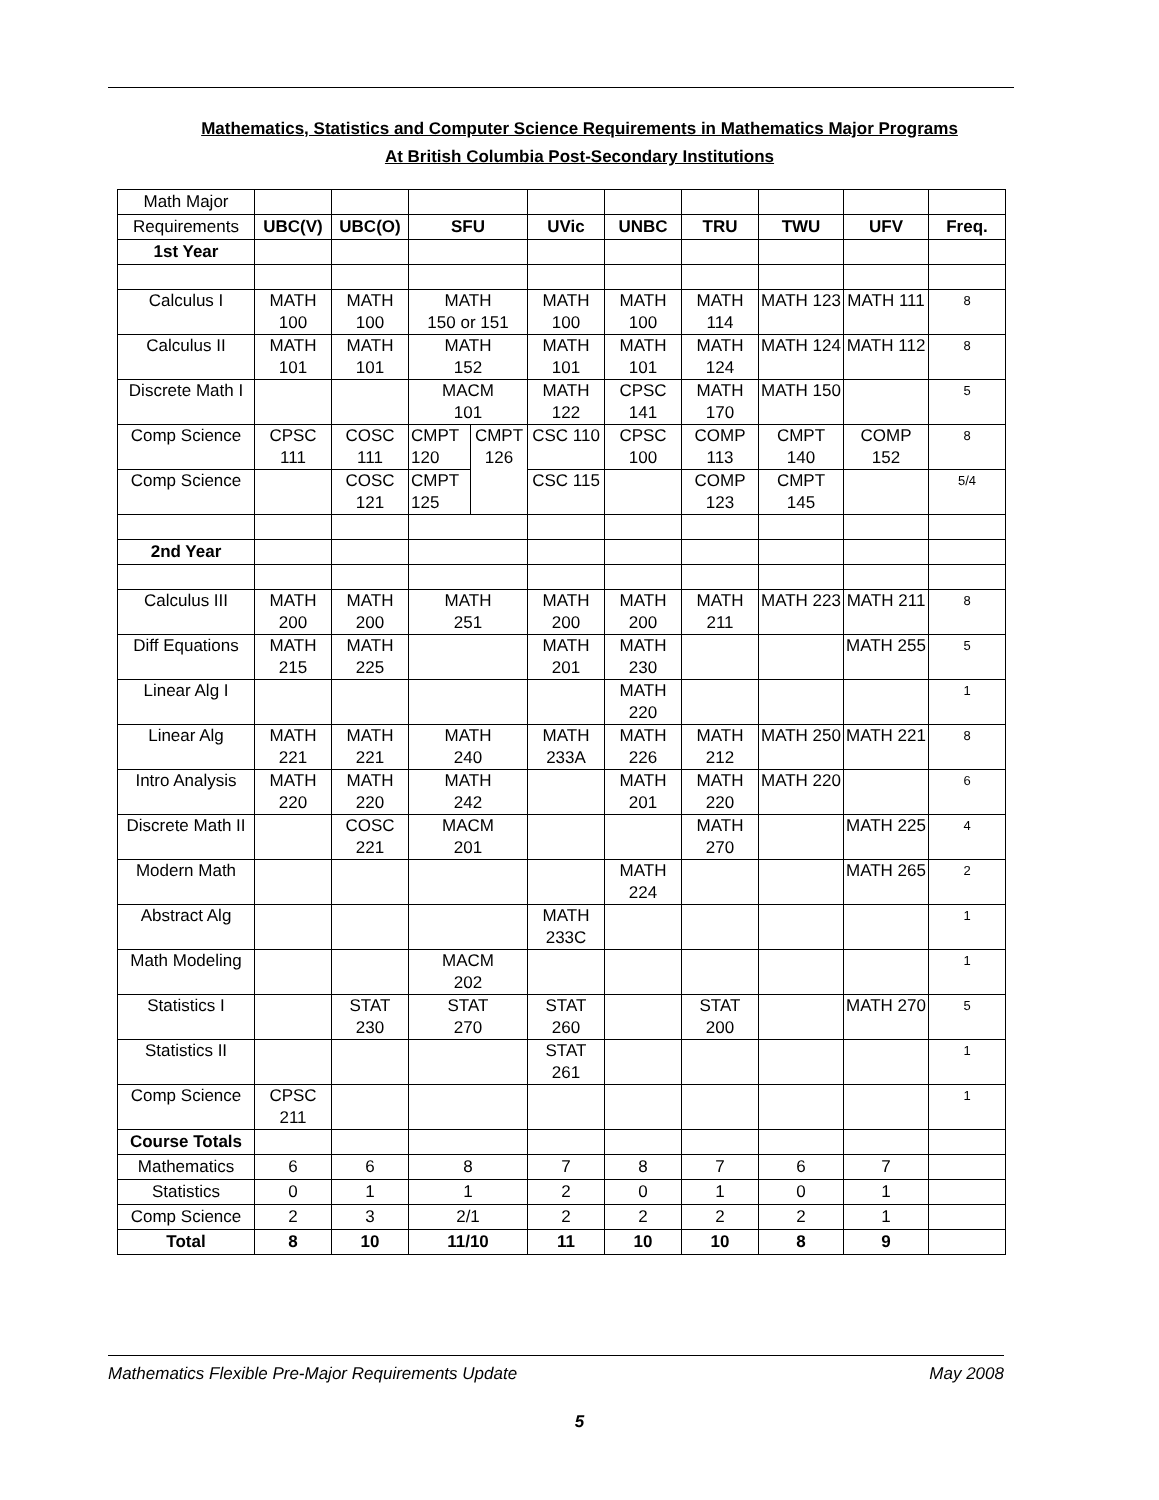Mathematics, Statistics and Computer Science Requirements in Mathematics Major Programs
At British Columbia Post-Secondary Institutions
| Math Major | | | | | | | | | | |
| Requirements | UBC(V) | UBC(O) | SFU | | UVic | UNBC | TRU | TWU | UFV | Freq. |
| 1st Year | | | | | | | | | | |
| Calculus I | MATH 100 | MATH 100 | MATH 150 or 151 | | MATH 100 | MATH 100 | MATH 114 | MATH 123 | MATH 111 | 8 |
| Calculus II | MATH 101 | MATH 101 | MATH 152 | | MATH 101 | MATH 101 | MATH 124 | MATH 124 | MATH 112 | 8 |
| Discrete Math I | | | MACM 101 | | MATH 122 | CPSC 141 | MATH 170 | MATH 150 | | 5 |
| Comp Science | CPSC 111 | COSC 111 | CMPT 120 | CMPT 126 | CSC 110 | CPSC 100 | COMP 113 | CMPT 140 | COMP 152 | 8 |
| Comp Science | | COSC 121 | CMPT 125 | | CSC 115 | | COMP 123 | CMPT 145 | | 5/4 |
| 2nd Year | | | | | | | | | | |
| Calculus III | MATH 200 | MATH 200 | MATH 251 | | MATH 200 | MATH 200 | MATH 211 | MATH 223 | MATH 211 | 8 |
| Diff Equations | MATH 215 | MATH 225 | | | MATH 201 | MATH 230 | | | MATH 255 | 5 |
| Linear Alg I | | | | | | MATH 220 | | | | 1 |
| Linear Alg | MATH 221 | MATH 221 | MATH 240 | | MATH 233A | MATH 226 | MATH 212 | MATH 250 | MATH 221 | 8 |
| Intro Analysis | MATH 220 | MATH 220 | MATH 242 | | | MATH 201 | MATH 220 | MATH 220 | | 6 |
| Discrete Math II | | COSC 221 | MACM 201 | | | | MATH 270 | | MATH 225 | 4 |
| Modern Math | | | | | | MATH 224 | | | MATH 265 | 2 |
| Abstract Alg | | | | | MATH 233C | | | | | 1 |
| Math Modeling | | | MACM 202 | | | | | | | 1 |
| Statistics I | | STAT 230 | STAT 270 | | STAT 260 | | STAT 200 | | MATH 270 | 5 |
| Statistics II | | | | | STAT 261 | | | | | 1 |
| Comp Science | CPSC 211 | | | | | | | | | 1 |
| Course Totals | | | | | | | | | | |
| Mathematics | 6 | 6 | 8 | | 7 | 8 | 7 | 6 | 7 | |
| Statistics | 0 | 1 | 1 | | 2 | 0 | 1 | 0 | 1 | |
| Comp Science | 2 | 3 | 2/1 | | 2 | 2 | 2 | 2 | 1 | |
| Total | 8 | 10 | 11/10 | | 11 | 10 | 10 | 8 | 9 | |
Mathematics Flexible Pre-Major Requirements Update May 2008
5